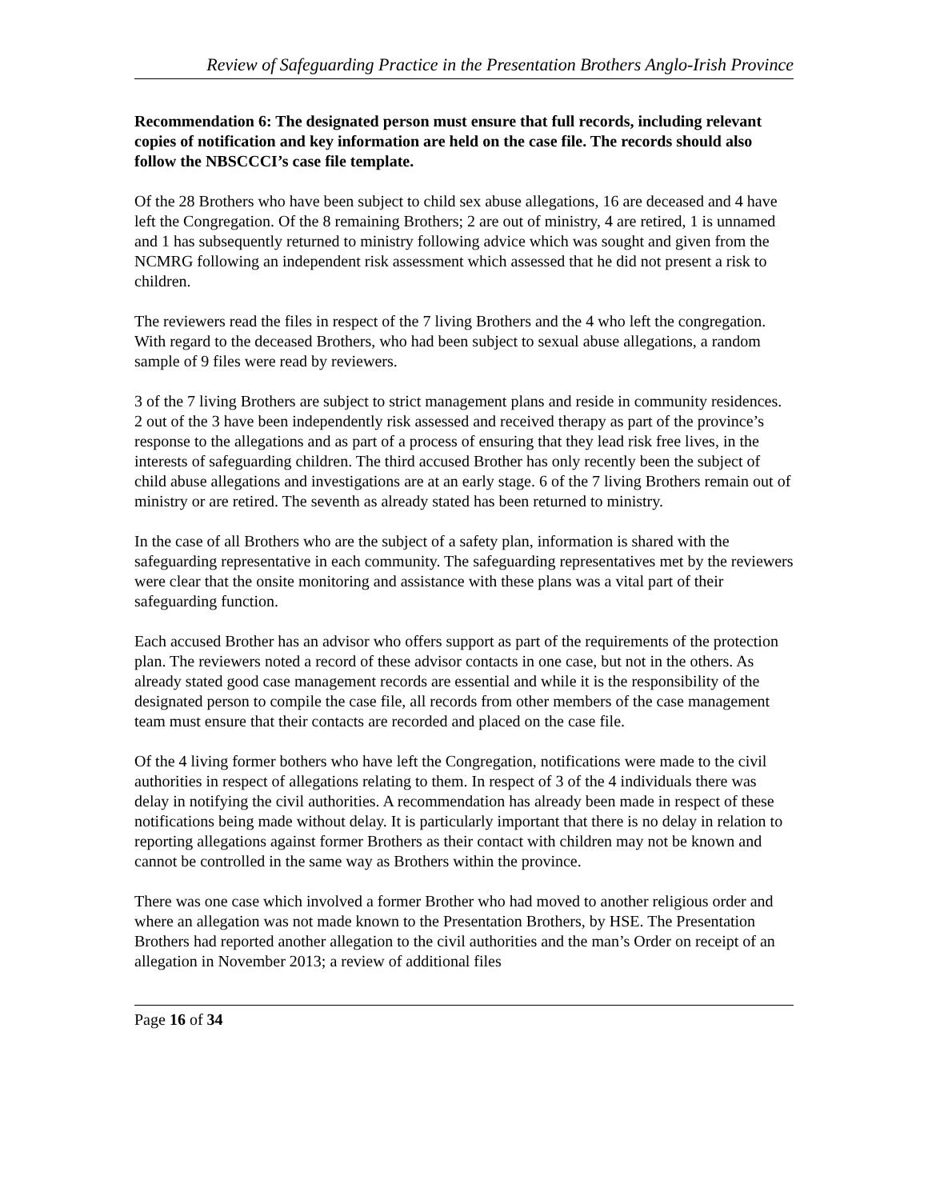Review of Safeguarding Practice in the Presentation Brothers Anglo-Irish Province
Recommendation 6: The designated person must ensure that full records, including relevant copies of notification and key information are held on the case file. The records should also follow the NBSCCCI’s case file template.
Of the 28 Brothers who have been subject to child sex abuse allegations, 16 are deceased and 4 have left the Congregation. Of the 8 remaining Brothers; 2 are out of ministry, 4 are retired, 1 is unnamed and 1 has subsequently returned to ministry following advice which was sought and given from the NCMRG following an independent risk assessment which assessed that he did not present a risk to children.
The reviewers read the files in respect of the 7 living Brothers and the 4 who left the congregation. With regard to the deceased Brothers, who had been subject to sexual abuse allegations, a random sample of 9 files were read by reviewers.
3 of the 7 living Brothers are subject to strict management plans and reside in community residences. 2 out of the 3 have been independently risk assessed and received therapy as part of the province’s response to the allegations and as part of a process of ensuring that they lead risk free lives, in the interests of safeguarding children. The third accused Brother has only recently been the subject of child abuse allegations and investigations are at an early stage. 6 of the 7 living Brothers remain out of ministry or are retired. The seventh as already stated has been returned to ministry.
In the case of all Brothers who are the subject of a safety plan, information is shared with the safeguarding representative in each community. The safeguarding representatives met by the reviewers were clear that the onsite monitoring and assistance with these plans was a vital part of their safeguarding function.
Each accused Brother has an advisor who offers support as part of the requirements of the protection plan. The reviewers noted a record of these advisor contacts in one case, but not in the others. As already stated good case management records are essential and while it is the responsibility of the designated person to compile the case file, all records from other members of the case management team must ensure that their contacts are recorded and placed on the case file.
Of the 4 living former bothers who have left the Congregation, notifications were made to the civil authorities in respect of allegations relating to them. In respect of 3 of the 4 individuals there was delay in notifying the civil authorities. A recommendation has already been made in respect of these notifications being made without delay. It is particularly important that there is no delay in relation to reporting allegations against former Brothers as their contact with children may not be known and cannot be controlled in the same way as Brothers within the province.
There was one case which involved a former Brother who had moved to another religious order and where an allegation was not made known to the Presentation Brothers, by HSE. The Presentation Brothers had reported another allegation to the civil authorities and the man’s Order on receipt of an allegation in November 2013; a review of additional files
Page 16 of 34